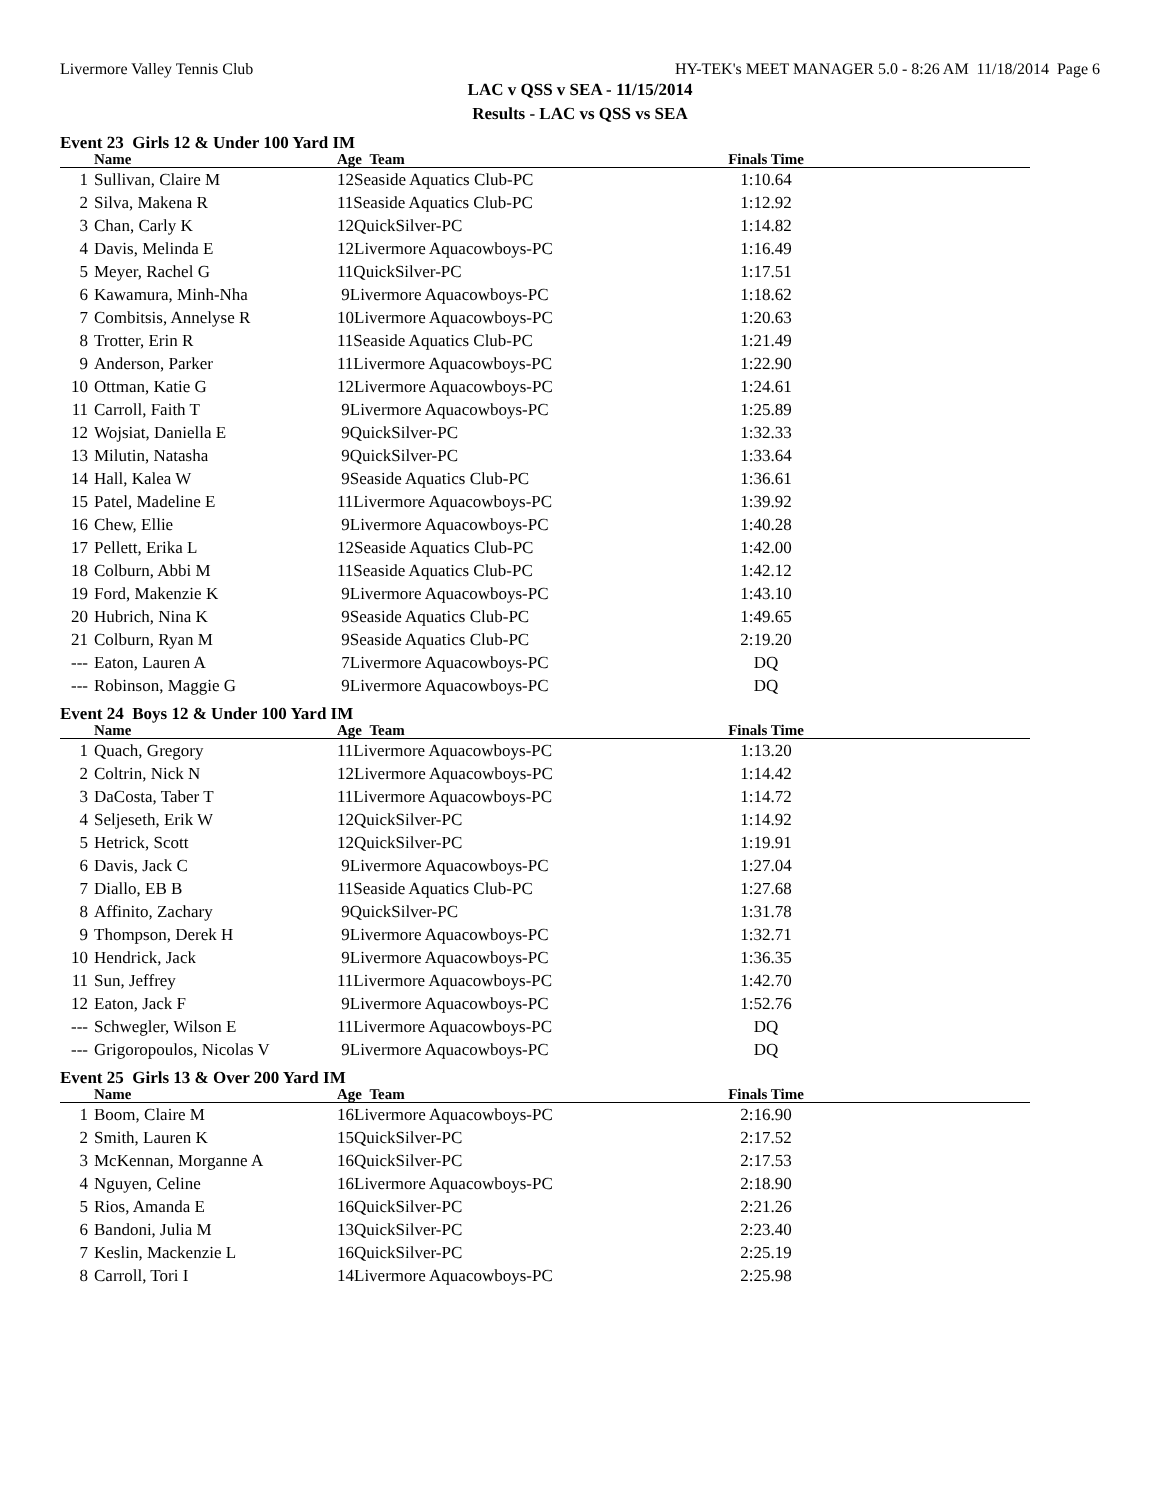Livermore Valley Tennis Club HY-TEK's MEET MANAGER 5.0 - 8:26 AM 11/18/2014 Page 6
LAC v QSS v SEA - 11/15/2014
Results - LAC vs QSS vs SEA
Event 23 Girls 12 & Under 100 Yard IM
| | Name | Age Team | Finals Time | |
| --- | --- | --- | --- | --- |
| 1 | Sullivan, Claire M | 12Seaside Aquatics Club-PC | 1:10.64 | |
| 2 | Silva, Makena R | 11Seaside Aquatics Club-PC | 1:12.92 | |
| 3 | Chan, Carly K | 12QuickSilver-PC | 1:14.82 | |
| 4 | Davis, Melinda E | 12Livermore Aquacowboys-PC | 1:16.49 | |
| 5 | Meyer, Rachel G | 11QuickSilver-PC | 1:17.51 | |
| 6 | Kawamura, Minh-Nha | 9Livermore Aquacowboys-PC | 1:18.62 | |
| 7 | Combitsis, Annelyse R | 10Livermore Aquacowboys-PC | 1:20.63 | |
| 8 | Trotter, Erin R | 11Seaside Aquatics Club-PC | 1:21.49 | |
| 9 | Anderson, Parker | 11Livermore Aquacowboys-PC | 1:22.90 | |
| 10 | Ottman, Katie G | 12Livermore Aquacowboys-PC | 1:24.61 | |
| 11 | Carroll, Faith T | 9Livermore Aquacowboys-PC | 1:25.89 | |
| 12 | Wojsiat, Daniella E | 9QuickSilver-PC | 1:32.33 | |
| 13 | Milutin, Natasha | 9QuickSilver-PC | 1:33.64 | |
| 14 | Hall, Kalea W | 9Seaside Aquatics Club-PC | 1:36.61 | |
| 15 | Patel, Madeline E | 11Livermore Aquacowboys-PC | 1:39.92 | |
| 16 | Chew, Ellie | 9Livermore Aquacowboys-PC | 1:40.28 | |
| 17 | Pellett, Erika L | 12Seaside Aquatics Club-PC | 1:42.00 | |
| 18 | Colburn, Abbi M | 11Seaside Aquatics Club-PC | 1:42.12 | |
| 19 | Ford, Makenzie K | 9Livermore Aquacowboys-PC | 1:43.10 | |
| 20 | Hubrich, Nina K | 9Seaside Aquatics Club-PC | 1:49.65 | |
| 21 | Colburn, Ryan M | 9Seaside Aquatics Club-PC | 2:19.20 | |
| --- | Eaton, Lauren A | 7Livermore Aquacowboys-PC | DQ | |
| --- | Robinson, Maggie G | 9Livermore Aquacowboys-PC | DQ | |
Event 24 Boys 12 & Under 100 Yard IM
| | Name | Age Team | Finals Time | |
| --- | --- | --- | --- | --- |
| 1 | Quach, Gregory | 11Livermore Aquacowboys-PC | 1:13.20 | |
| 2 | Coltrin, Nick N | 12Livermore Aquacowboys-PC | 1:14.42 | |
| 3 | DaCosta, Taber T | 11Livermore Aquacowboys-PC | 1:14.72 | |
| 4 | Seljeseth, Erik W | 12QuickSilver-PC | 1:14.92 | |
| 5 | Hetrick, Scott | 12QuickSilver-PC | 1:19.91 | |
| 6 | Davis, Jack C | 9Livermore Aquacowboys-PC | 1:27.04 | |
| 7 | Diallo, EB B | 11Seaside Aquatics Club-PC | 1:27.68 | |
| 8 | Affinito, Zachary | 9QuickSilver-PC | 1:31.78 | |
| 9 | Thompson, Derek H | 9Livermore Aquacowboys-PC | 1:32.71 | |
| 10 | Hendrick, Jack | 9Livermore Aquacowboys-PC | 1:36.35 | |
| 11 | Sun, Jeffrey | 11Livermore Aquacowboys-PC | 1:42.70 | |
| 12 | Eaton, Jack F | 9Livermore Aquacowboys-PC | 1:52.76 | |
| --- | Schwegler, Wilson E | 11Livermore Aquacowboys-PC | DQ | |
| --- | Grigoropoulos, Nicolas V | 9Livermore Aquacowboys-PC | DQ | |
Event 25 Girls 13 & Over 200 Yard IM
| | Name | Age Team | Finals Time | |
| --- | --- | --- | --- | --- |
| 1 | Boom, Claire M | 16Livermore Aquacowboys-PC | 2:16.90 | |
| 2 | Smith, Lauren K | 15QuickSilver-PC | 2:17.52 | |
| 3 | McKennan, Morganne A | 16QuickSilver-PC | 2:17.53 | |
| 4 | Nguyen, Celine | 16Livermore Aquacowboys-PC | 2:18.90 | |
| 5 | Rios, Amanda E | 16QuickSilver-PC | 2:21.26 | |
| 6 | Bandoni, Julia M | 13QuickSilver-PC | 2:23.40 | |
| 7 | Keslin, Mackenzie L | 16QuickSilver-PC | 2:25.19 | |
| 8 | Carroll, Tori I | 14Livermore Aquacowboys-PC | 2:25.98 | |